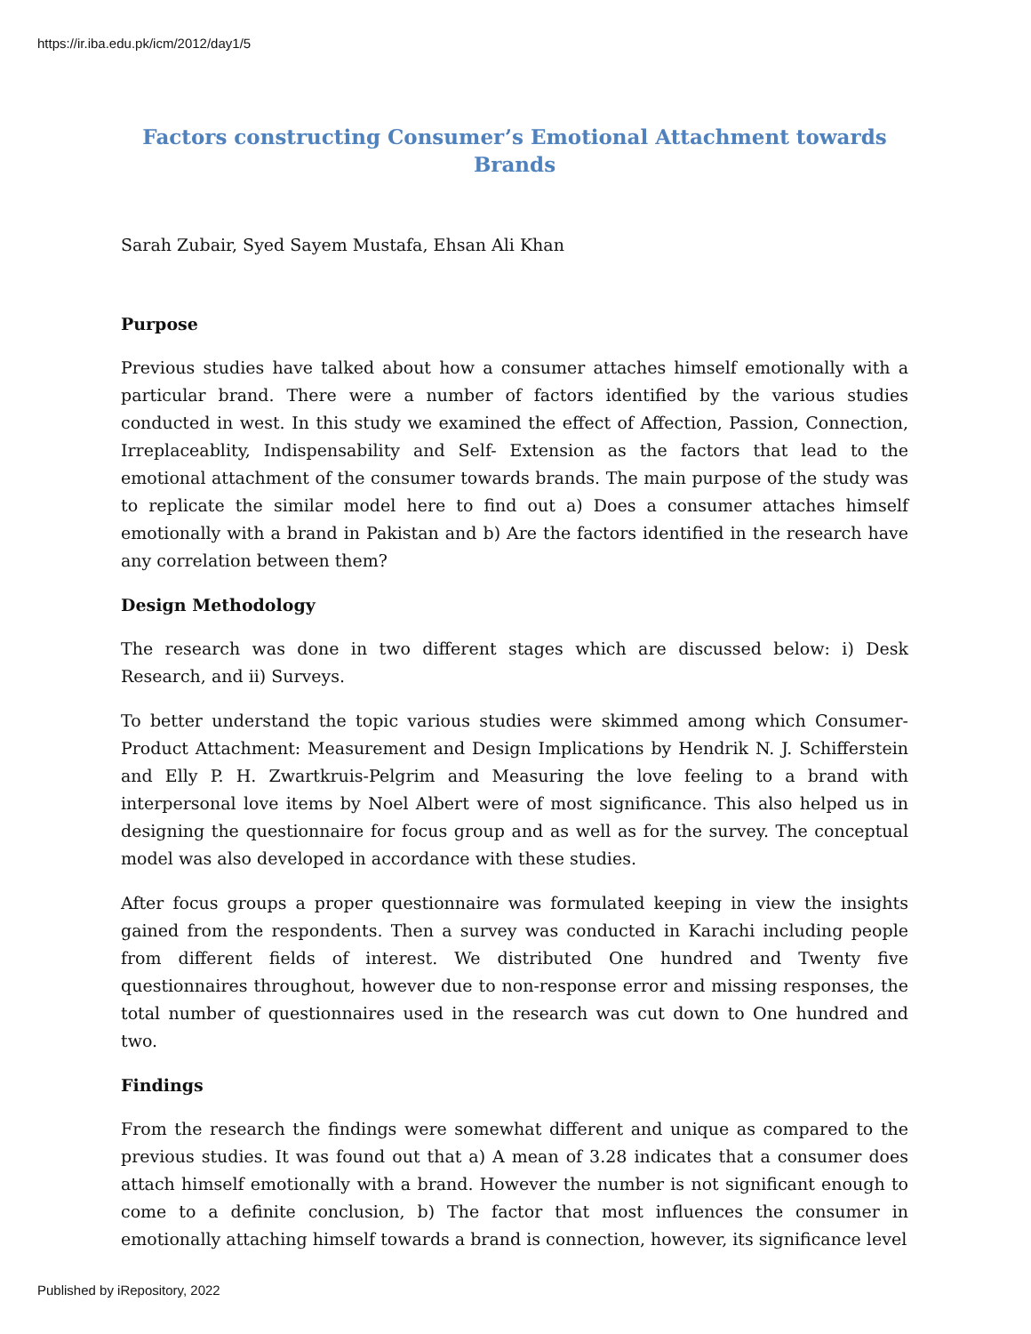https://ir.iba.edu.pk/icm/2012/day1/5
Factors constructing Consumer’s Emotional Attachment towards Brands
Sarah Zubair, Syed Sayem Mustafa, Ehsan Ali Khan
Purpose
Previous studies have talked about how a consumer attaches himself emotionally with a particular brand. There were a number of factors identified by the various studies conducted in west. In this study we examined the effect of Affection, Passion, Connection, Irreplaceablity, Indispensability and Self- Extension as the factors that lead to the emotional attachment of the consumer towards brands. The main purpose of the study was to replicate the similar model here to find out a) Does a consumer attaches himself emotionally with a brand in Pakistan and b) Are the factors identified in the research have any correlation between them?
Design Methodology
The research was done in two different stages which are discussed below: i) Desk Research, and ii) Surveys.
To better understand the topic various studies were skimmed among which Consumer-Product Attachment: Measurement and Design Implications by Hendrik N. J. Schifferstein and Elly P. H. Zwartkruis-Pelgrim and Measuring the love feeling to a brand with interpersonal love items by Noel Albert were of most significance. This also helped us in designing the questionnaire for focus group and as well as for the survey. The conceptual model was also developed in accordance with these studies.
After focus groups a proper questionnaire was formulated keeping in view the insights gained from the respondents. Then a survey was conducted in Karachi including people from different fields of interest. We distributed One hundred and Twenty five questionnaires throughout, however due to non-response error and missing responses, the total number of questionnaires used in the research was cut down to One hundred and two.
Findings
From the research the findings were somewhat different and unique as compared to the previous studies. It was found out that a) A mean of 3.28 indicates that a consumer does attach himself emotionally with a brand. However the number is not significant enough to come to a definite conclusion, b) The factor that most influences the consumer in emotionally attaching himself towards a brand is connection, however, its significance level
Published by iRepository, 2022